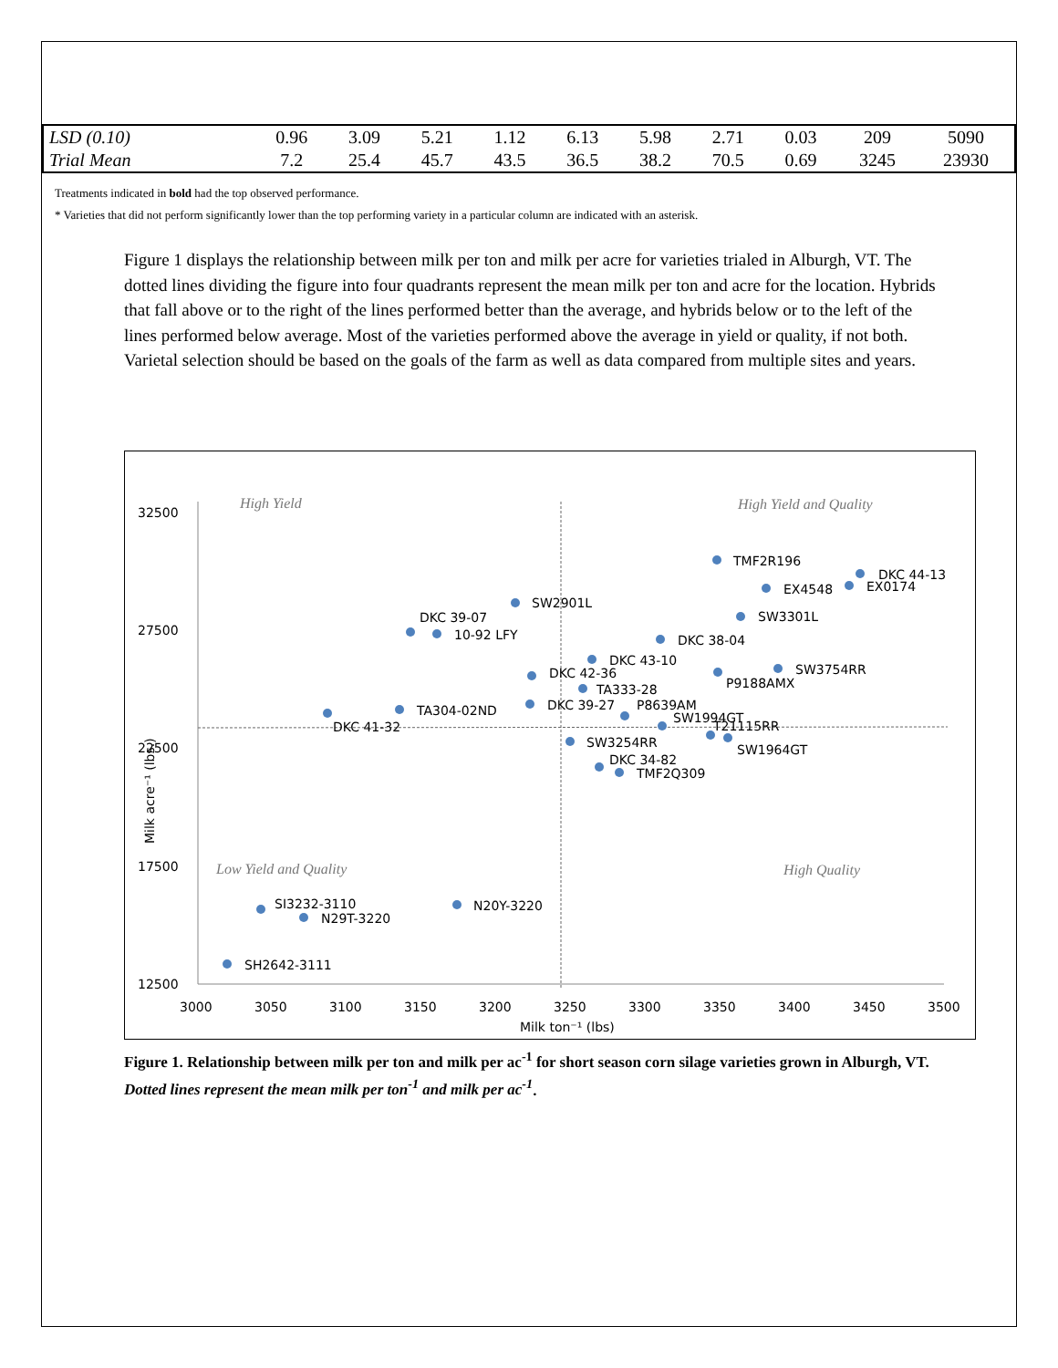| LSD (0.10) | 0.96 | 3.09 | 5.21 | 1.12 | 6.13 | 5.98 | 2.71 | 0.03 | 209 | 5090 |
| Trial Mean | 7.2 | 25.4 | 45.7 | 43.5 | 36.5 | 38.2 | 70.5 | 0.69 | 3245 | 23930 |
Treatments indicated in bold had the top observed performance.
* Varieties that did not perform significantly lower than the top performing variety in a particular column are indicated with an asterisk.
Figure 1 displays the relationship between milk per ton and milk per acre for varieties trialed in Alburgh, VT. The dotted lines dividing the figure into four quadrants represent the mean milk per ton and acre for the location. Hybrids that fall above or to the right of the lines performed better than the average, and hybrids below or to the left of the lines performed below average. Most of the varieties performed above the average in yield or quality, if not both. Varietal selection should be based on the goals of the farm as well as data compared from multiple sites and years.
High Yield
High Yield and Quality
Low Yield and Quality
High Quality
32500
27500
22500
17500
12500
3000
3050
3100
3150
3200
3250
3300
3350
3400
3450
3500
Milk ton⁻¹ (lbs)
Milk acre⁻¹ (lbs.)
TMF2R196
DKC 44-13
EX0174
EX4548
SW2901L
SW3301L
DKC 39-07
10-92 LFY
DKC 38-04
DKC 43-10
SW3754RR
DKC 42-36
P9188AMX
TA333-28
DKC 39-27
P8639AM
TA304-02ND
SW1994GT
DKC 41-32
T21115RR
SW1964GT
SW3254RR
DKC 34-82
TMF2Q309
N20Y-3220
SI3232-3110
N29T-3220
SH2642-3111
Figure 1. Relationship between milk per ton and milk per ac<sup>-1</sup> for short season corn silage varieties grown in Alburgh, VT. Dotted lines represent the mean milk per ton<sup>-1</sup> and milk per ac<sup>-1</sup>.